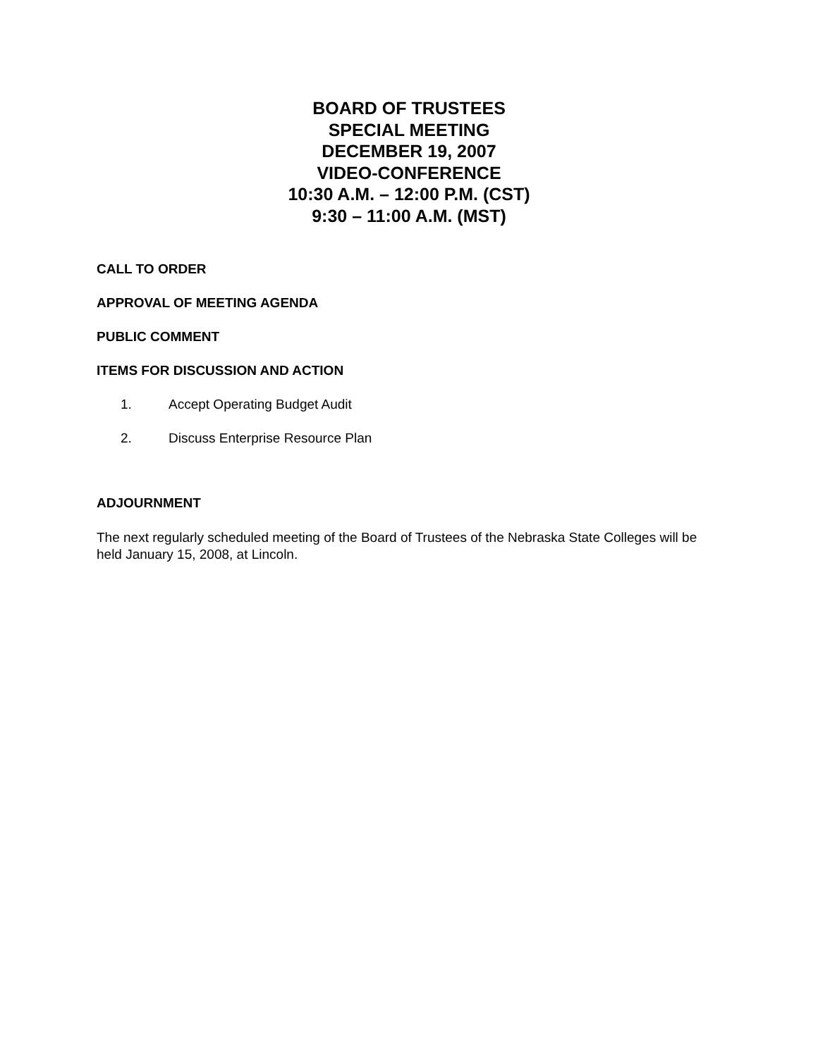BOARD OF TRUSTEES
SPECIAL MEETING
DECEMBER 19, 2007
VIDEO-CONFERENCE
10:30 A.M. – 12:00 P.M. (CST)
9:30 – 11:00 A.M. (MST)
CALL TO ORDER
APPROVAL OF MEETING AGENDA
PUBLIC COMMENT
ITEMS FOR DISCUSSION AND ACTION
1. Accept Operating Budget Audit
2. Discuss Enterprise Resource Plan
ADJOURNMENT
The next regularly scheduled meeting of the Board of Trustees of the Nebraska State Colleges will be held January 15, 2008, at Lincoln.